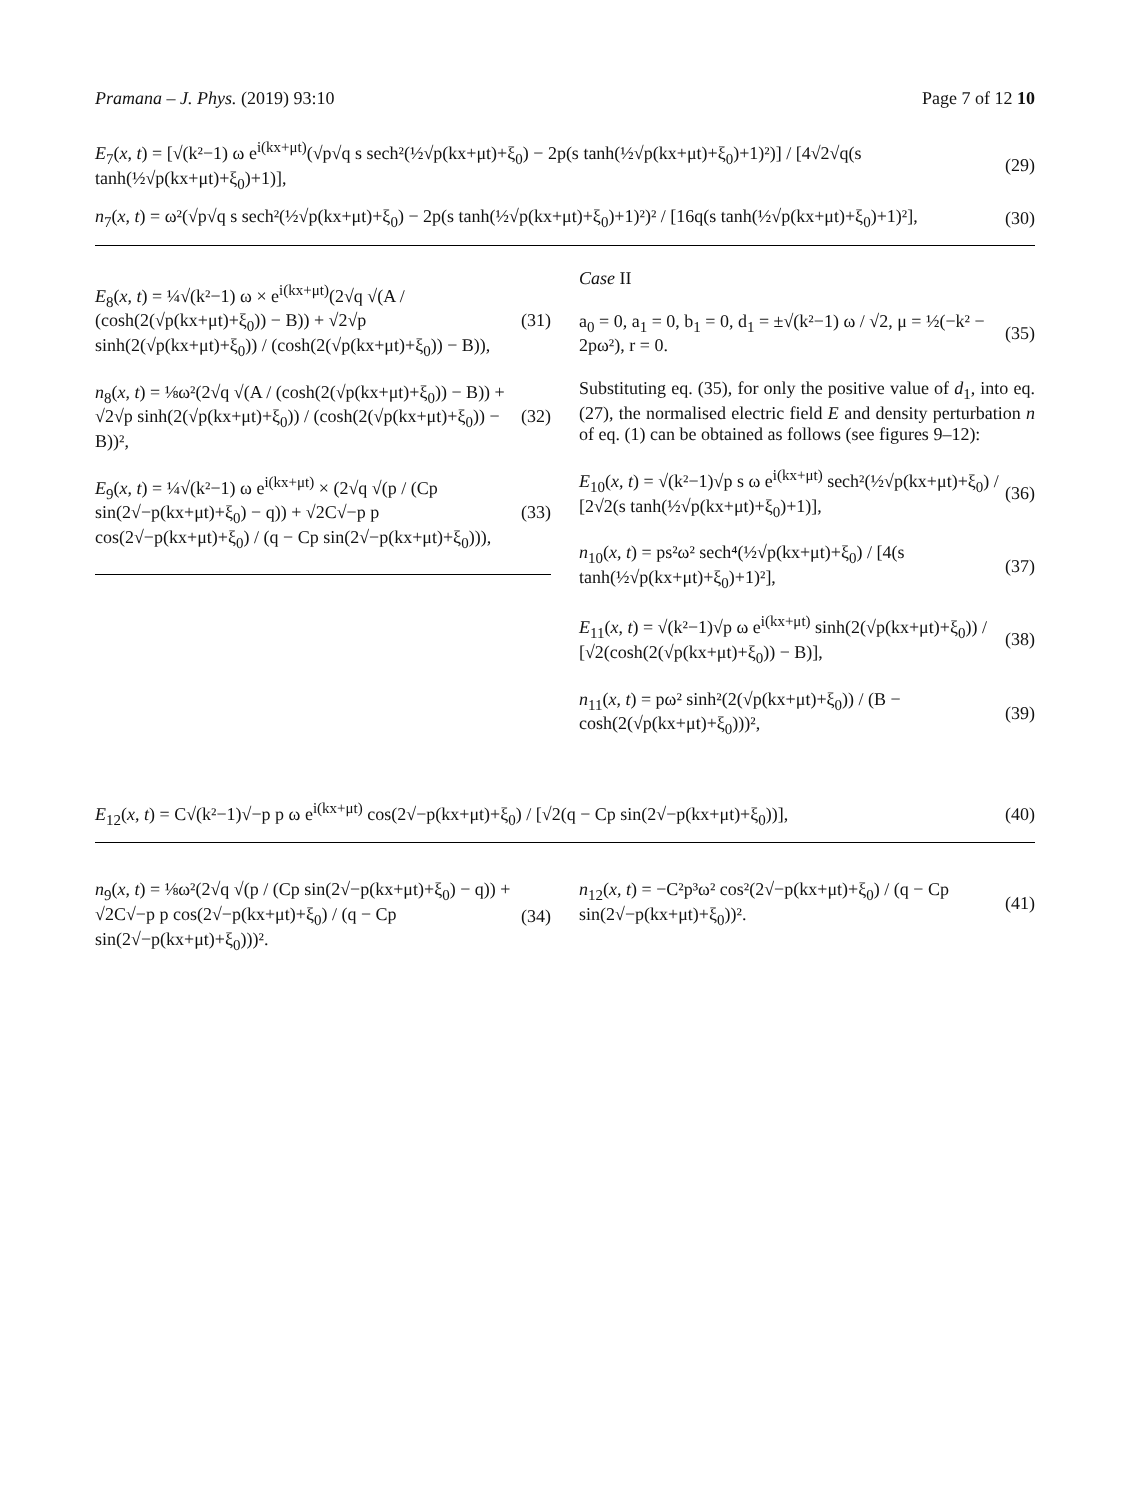Pramana – J. Phys. (2019) 93:10 Page 7 of 12 10
E<sub>7</sub>(x, t) = [√(k²−1) ω e<sup>i(kx+μt)</sup>(√p√q s sech²(½√p(kx+μt)+ξ<sub>0</sub>) − 2p(s tanh(½√p(kx+μt)+ξ<sub>0</sub>)+1)²)] / [4√2√q(s tanh(½√p(kx+μt)+ξ<sub>0</sub>)+1)], (29)
n<sub>7</sub>(x, t) = ω²(√p√q s sech²(½√p(kx+μt)+ξ<sub>0</sub>) − 2p(s tanh(½√p(kx+μt)+ξ<sub>0</sub>)+1)²)² / [16q(s tanh(½√p(kx+μt)+ξ<sub>0</sub>)+1)²], (30)
E<sub>8</sub>(x, t) = ¼√(k²−1) ω × e<sup>i(kx+μt)</sup>(2√q √(A / (cosh(2(√p(kx+μt)+ξ<sub>0</sub>)) − B)) + √2√p sinh(2(√p(kx+μt)+ξ<sub>0</sub>)) / (cosh(2(√p(kx+μt)+ξ<sub>0</sub>)) − B)), (31)
n<sub>8</sub>(x, t) = ⅛ω²(2√q √(A / (cosh(2(√p(kx+μt)+ξ<sub>0</sub>)) − B)) + √2√p sinh(2(√p(kx+μt)+ξ<sub>0</sub>)) / (cosh(2(√p(kx+μt)+ξ<sub>0</sub>)) − B))², (32)
E<sub>9</sub>(x, t) = ¼√(k²−1) ω e<sup>i(kx+μt)</sup> × (2√q √(p / (Cp sin(2√−p(kx+μt)+ξ<sub>0</sub>) − q)) + √2C√−p p cos(2√−p(kx+μt)+ξ<sub>0</sub>) / (q − Cp sin(2√−p(kx+μt)+ξ<sub>0</sub>))), (33)
Case II
a<sub>0</sub> = 0, a<sub>1</sub> = 0, b<sub>1</sub> = 0, d<sub>1</sub> = ±√(k²−1) ω / √2, μ = ½(−k² − 2pω²), r = 0. (35)
Substituting eq. (35), for only the positive value of d<sub>1</sub>, into eq. (27), the normalised electric field E and density perturbation n of eq. (1) can be obtained as follows (see figures 9–12):
E<sub>10</sub>(x, t) = √(k²−1)√p s ω e<sup>i(kx+μt)</sup> sech²(½√p(kx+μt)+ξ<sub>0</sub>) / [2√2(s tanh(½√p(kx+μt)+ξ<sub>0</sub>)+1)], (36)
n<sub>10</sub>(x, t) = ps²ω² sech⁴(½√p(kx+μt)+ξ<sub>0</sub>) / [4(s tanh(½√p(kx+μt)+ξ<sub>0</sub>)+1)²], (37)
E<sub>11</sub>(x, t) = √(k²−1)√p ω e<sup>i(kx+μt)</sup> sinh(2(√p(kx+μt)+ξ<sub>0</sub>)) / [√2(cosh(2(√p(kx+μt)+ξ<sub>0</sub>)) − B)], (38)
n<sub>11</sub>(x, t) = pω² sinh²(2(√p(kx+μt)+ξ<sub>0</sub>)) / (B − cosh(2(√p(kx+μt)+ξ<sub>0</sub>)))², (39)
E<sub>12</sub>(x, t) = C√(k²−1)√−p p ω e<sup>i(kx+μt)</sup> cos(2√−p(kx+μt)+ξ<sub>0</sub>) / [√2(q − Cp sin(2√−p(kx+μt)+ξ<sub>0</sub>))], (40)
n<sub>9</sub>(x, t) = ⅛ω²(2√q √(p / (Cp sin(2√−p(kx+μt)+ξ<sub>0</sub>) − q)) + √2C√−p p cos(2√−p(kx+μt)+ξ<sub>0</sub>) / (q − Cp sin(2√−p(kx+μt)+ξ<sub>0</sub>)))². (34)
n<sub>12</sub>(x, t) = −C²p³ω² cos²(2√−p(kx+μt)+ξ<sub>0</sub>) / (q − Cp sin(2√−p(kx+μt)+ξ<sub>0</sub>))². (41)